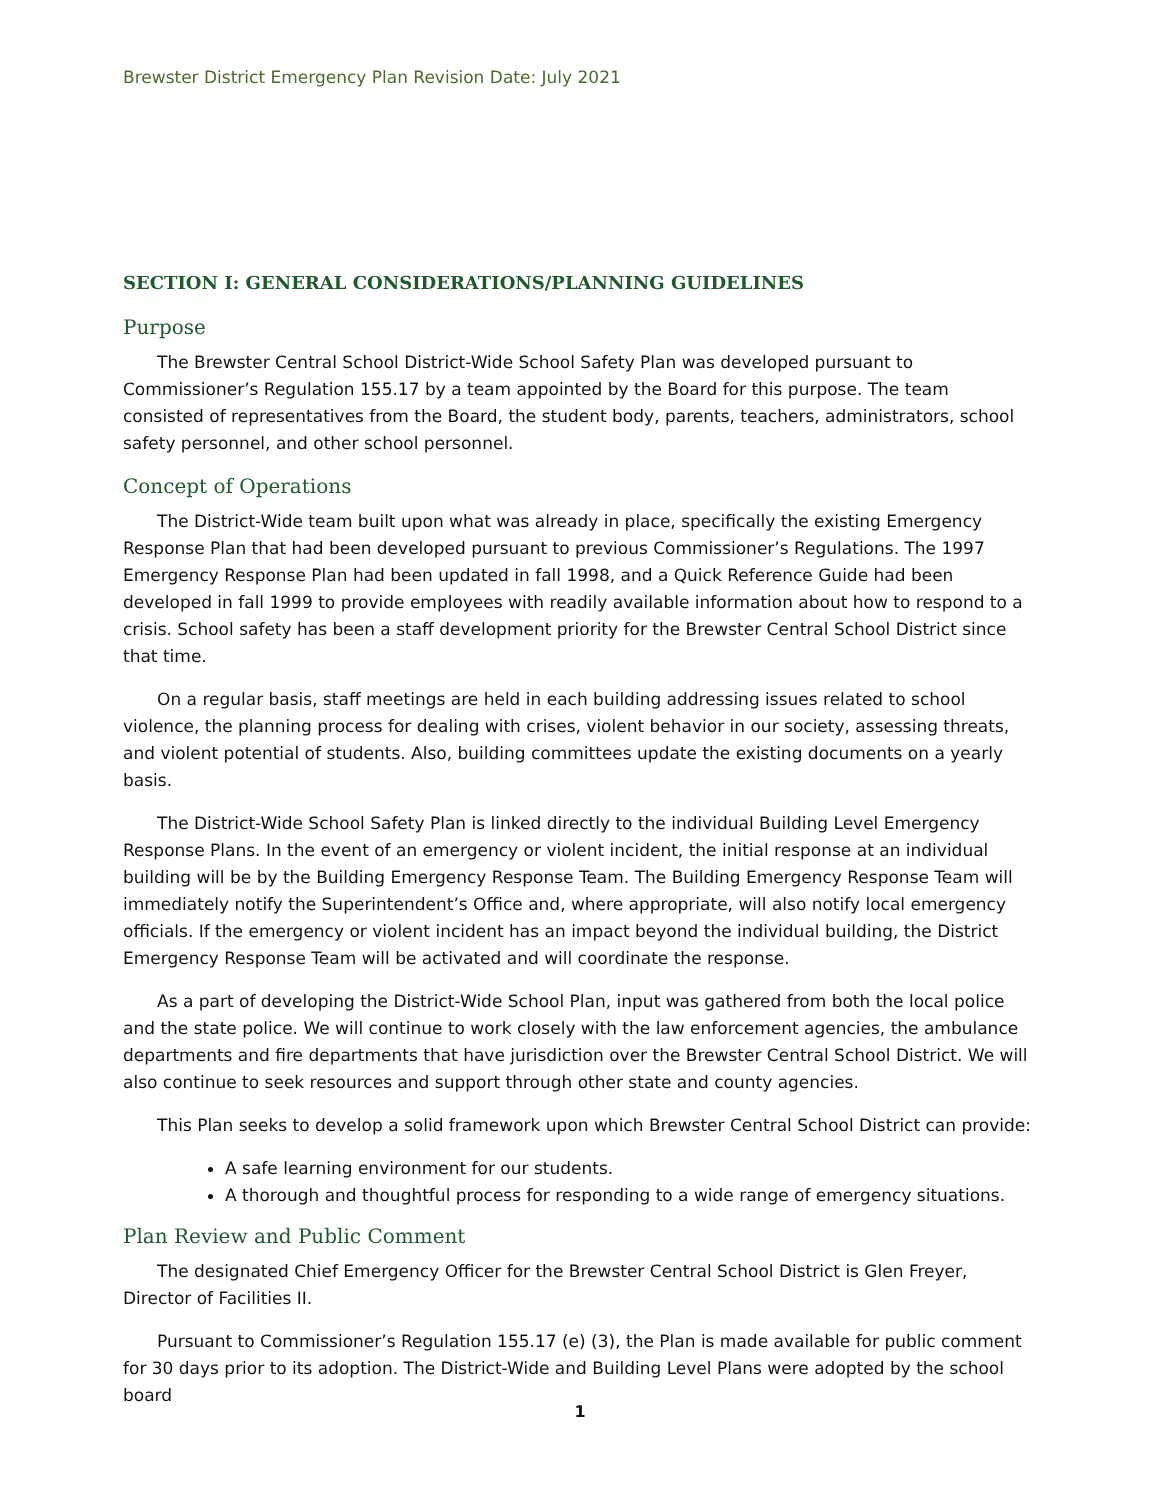Brewster District Emergency Plan Revision Date: July 2021
SECTION I: GENERAL CONSIDERATIONS/PLANNING GUIDELINES
Purpose
The Brewster Central School District-Wide School Safety Plan was developed pursuant to Commissioner’s Regulation 155.17 by a team appointed by the Board for this purpose. The team consisted of representatives from the Board, the student body, parents, teachers, administrators, school safety personnel, and other school personnel.
Concept of Operations
The District-Wide team built upon what was already in place, specifically the existing Emergency Response Plan that had been developed pursuant to previous Commissioner’s Regulations. The 1997 Emergency Response Plan had been updated in fall 1998, and a Quick Reference Guide had been developed in fall 1999 to provide employees with readily available information about how to respond to a crisis. School safety has been a staff development priority for the Brewster Central School District since that time.
On a regular basis, staff meetings are held in each building addressing issues related to school violence, the planning process for dealing with crises, violent behavior in our society, assessing threats, and violent potential of students. Also, building committees update the existing documents on a yearly basis.
The District-Wide School Safety Plan is linked directly to the individual Building Level Emergency Response Plans. In the event of an emergency or violent incident, the initial response at an individual building will be by the Building Emergency Response Team. The Building Emergency Response Team will immediately notify the Superintendent’s Office and, where appropriate, will also notify local emergency officials. If the emergency or violent incident has an impact beyond the individual building, the District Emergency Response Team will be activated and will coordinate the response.
As a part of developing the District-Wide School Plan, input was gathered from both the local police and the state police. We will continue to work closely with the law enforcement agencies, the ambulance departments and fire departments that have jurisdiction over the Brewster Central School District. We will also continue to seek resources and support through other state and county agencies.
This Plan seeks to develop a solid framework upon which Brewster Central School District can provide:
A safe learning environment for our students.
A thorough and thoughtful process for responding to a wide range of emergency situations.
Plan Review and Public Comment
The designated Chief Emergency Officer for the Brewster Central School District is Glen Freyer, Director of Facilities II.
Pursuant to Commissioner’s Regulation 155.17 (e) (3), the Plan is made available for public comment for 30 days prior to its adoption. The District-Wide and Building Level Plans were adopted by the school board
1